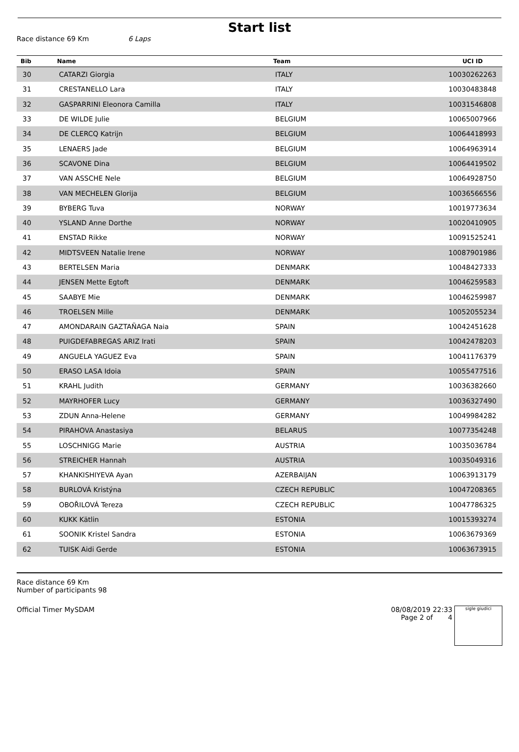Start list
Race distance 69 Km 6 Laps
| Bib | Name | Team | UCI ID |
| --- | --- | --- | --- |
| 30 | CATARZI Giorgia | ITALY | 10030262263 |
| 31 | CRESTANELLO Lara | ITALY | 10030483848 |
| 32 | GASPARRINI Eleonora Camilla | ITALY | 10031546808 |
| 33 | DE WILDE Julie | BELGIUM | 10065007966 |
| 34 | DE CLERCQ Katrijn | BELGIUM | 10064418993 |
| 35 | LENAERS Jade | BELGIUM | 10064963914 |
| 36 | SCAVONE Dina | BELGIUM | 10064419502 |
| 37 | VAN ASSCHE Nele | BELGIUM | 10064928750 |
| 38 | VAN MECHELEN Glorija | BELGIUM | 10036566556 |
| 39 | BYBERG Tuva | NORWAY | 10019773634 |
| 40 | YSLAND Anne Dorthe | NORWAY | 10020410905 |
| 41 | ENSTAD Rikke | NORWAY | 10091525241 |
| 42 | MIDTSVEEN Natalie Irene | NORWAY | 10087901986 |
| 43 | BERTELSEN Maria | DENMARK | 10048427333 |
| 44 | JENSEN Mette Egtoft | DENMARK | 10046259583 |
| 45 | SAABYE Mie | DENMARK | 10046259987 |
| 46 | TROELSEN Mille | DENMARK | 10052055234 |
| 47 | AMONDARAIN GAZTAÑAGA Naia | SPAIN | 10042451628 |
| 48 | PUIGDEFABREGAS ARIZ Irati | SPAIN | 10042478203 |
| 49 | ANGUELA YAGUEZ Eva | SPAIN | 10041176379 |
| 50 | ERASO LASA Idoia | SPAIN | 10055477516 |
| 51 | KRAHL Judith | GERMANY | 10036382660 |
| 52 | MAYRHOFER Lucy | GERMANY | 10036327490 |
| 53 | ZDUN Anna-Helene | GERMANY | 10049984282 |
| 54 | PIRAHOVA Anastasiya | BELARUS | 10077354248 |
| 55 | LOSCHNIGG Marie | AUSTRIA | 10035036784 |
| 56 | STREICHER Hannah | AUSTRIA | 10035049316 |
| 57 | KHANKISHIYEVA Ayan | AZERBAIJAN | 10063913179 |
| 58 | BURLOVÁ Kristýna | CZECH REPUBLIC | 10047208365 |
| 59 | OBOŘILOVÁ Tereza | CZECH REPUBLIC | 10047786325 |
| 60 | KUKK Kätlin | ESTONIA | 10015393274 |
| 61 | SOONIK Kristel Sandra | ESTONIA | 10063679369 |
| 62 | TUISK Aidi Gerde | ESTONIA | 10063673915 |
Race distance 69 Km
Number of participants 98
Official Timer MySDAM 08/08/2019 22:33
Page 2 of 4 sigle giudici